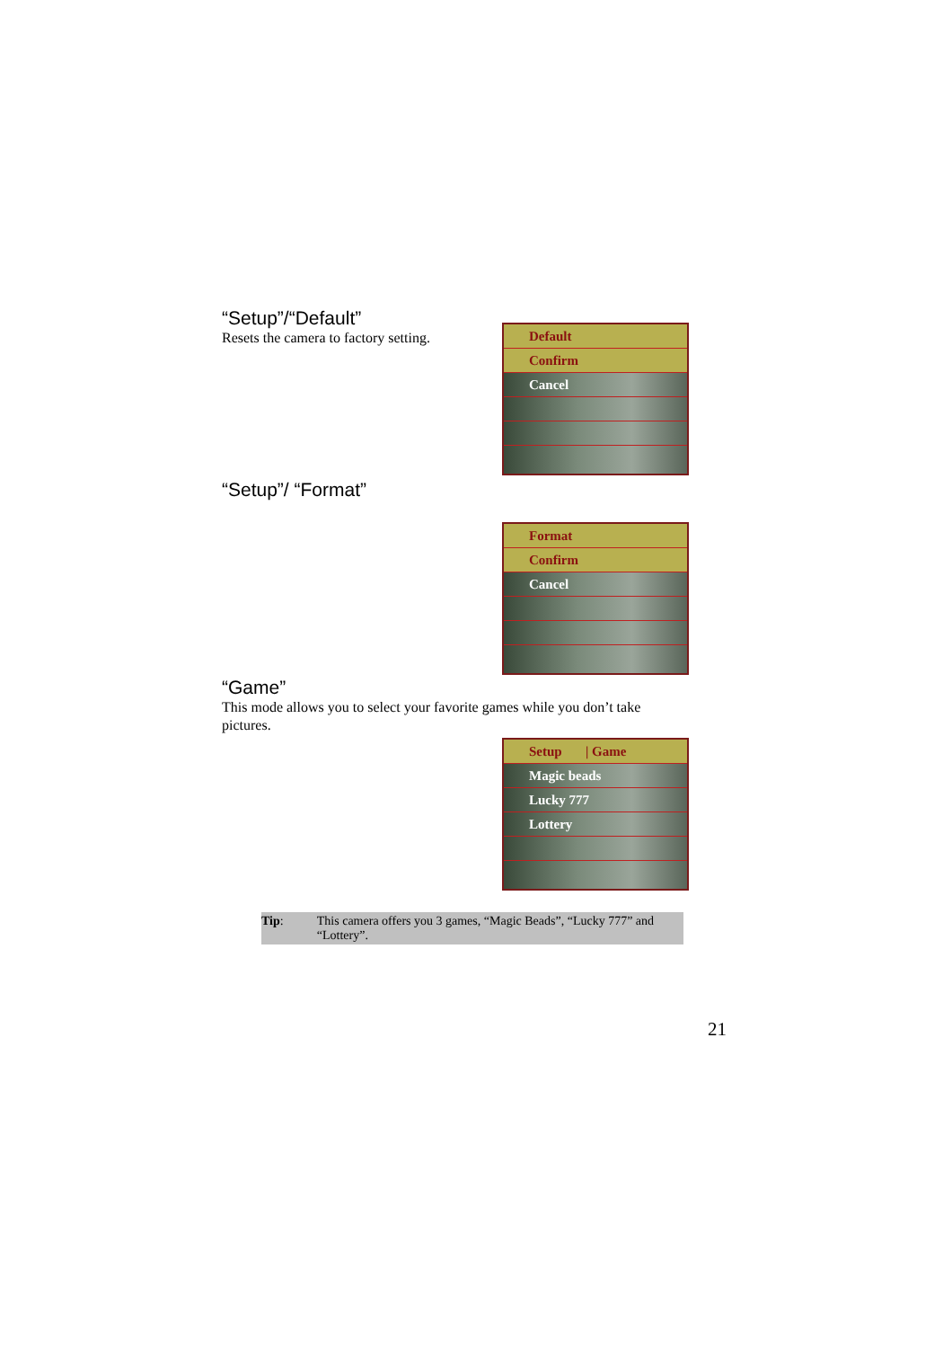“Setup”/“Default”
Resets the camera to factory setting.
Default
Confirm
Cancel
“Setup”/ “Format”
Format
Confirm
Cancel
“Game”
This mode allows you to select your favorite games while you don’t take pictures.
Setup | Game
Magic beads
Lucky 777
Lottery
Tip: This camera offers you 3 games, “Magic Beads”, “Lucky 777” and “Lottery”.
21